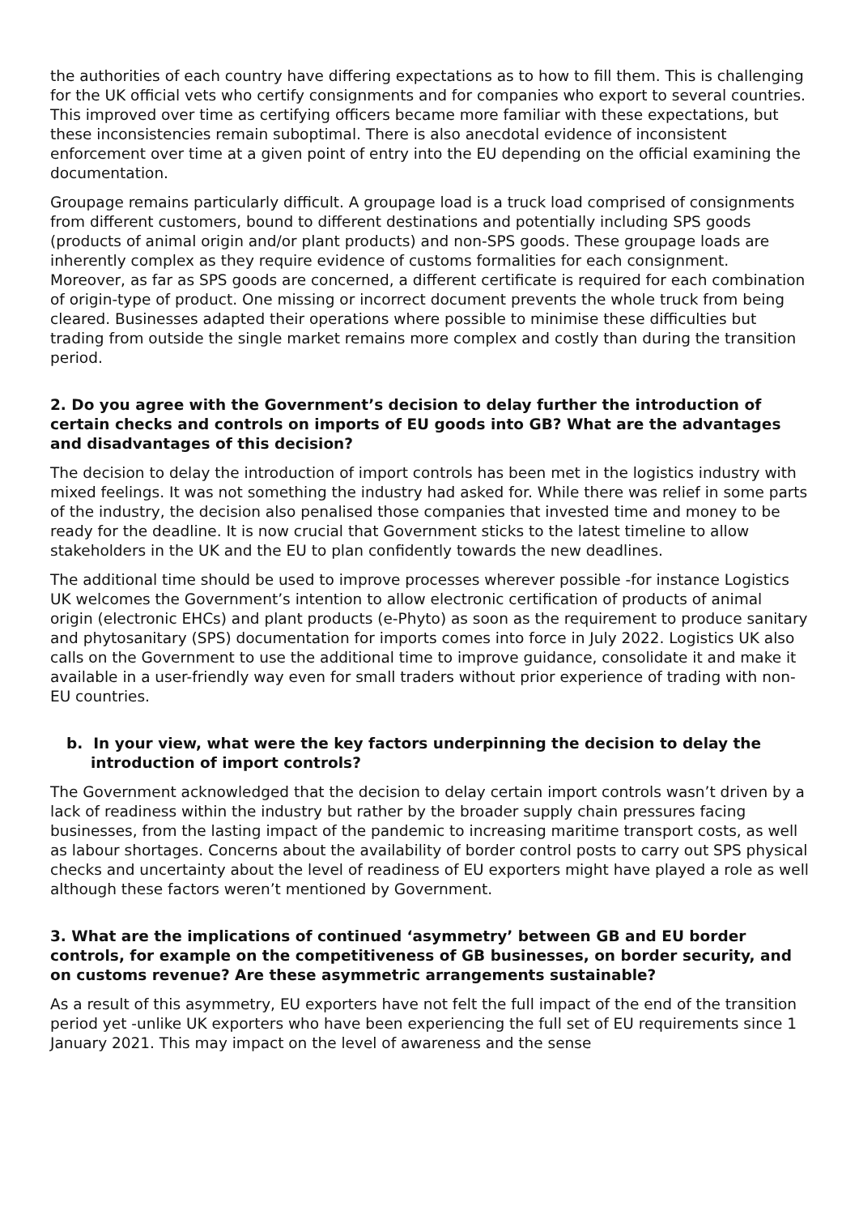the authorities of each country have differing expectations as to how to fill them. This is challenging for the UK official vets who certify consignments and for companies who export to several countries. This improved over time as certifying officers became more familiar with these expectations, but these inconsistencies remain suboptimal. There is also anecdotal evidence of inconsistent enforcement over time at a given point of entry into the EU depending on the official examining the documentation.
Groupage remains particularly difficult. A groupage load is a truck load comprised of consignments from different customers, bound to different destinations and potentially including SPS goods (products of animal origin and/or plant products) and non-SPS goods. These groupage loads are inherently complex as they require evidence of customs formalities for each consignment. Moreover, as far as SPS goods are concerned, a different certificate is required for each combination of origin-type of product. One missing or incorrect document prevents the whole truck from being cleared. Businesses adapted their operations where possible to minimise these difficulties but trading from outside the single market remains more complex and costly than during the transition period.
2. Do you agree with the Government’s decision to delay further the introduction of certain checks and controls on imports of EU goods into GB? What are the advantages and disadvantages of this decision?
The decision to delay the introduction of import controls has been met in the logistics industry with mixed feelings. It was not something the industry had asked for. While there was relief in some parts of the industry, the decision also penalised those companies that invested time and money to be ready for the deadline. It is now crucial that Government sticks to the latest timeline to allow stakeholders in the UK and the EU to plan confidently towards the new deadlines.
The additional time should be used to improve processes wherever possible -for instance Logistics UK welcomes the Government’s intention to allow electronic certification of products of animal origin (electronic EHCs) and plant products (e-Phyto) as soon as the requirement to produce sanitary and phytosanitary (SPS) documentation for imports comes into force in July 2022. Logistics UK also calls on the Government to use the additional time to improve guidance, consolidate it and make it available in a user-friendly way even for small traders without prior experience of trading with non-EU countries.
b. In your view, what were the key factors underpinning the decision to delay the introduction of import controls?
The Government acknowledged that the decision to delay certain import controls wasn’t driven by a lack of readiness within the industry but rather by the broader supply chain pressures facing businesses, from the lasting impact of the pandemic to increasing maritime transport costs, as well as labour shortages. Concerns about the availability of border control posts to carry out SPS physical checks and uncertainty about the level of readiness of EU exporters might have played a role as well although these factors weren’t mentioned by Government.
3. What are the implications of continued ‘asymmetry’ between GB and EU border controls, for example on the competitiveness of GB businesses, on border security, and on customs revenue? Are these asymmetric arrangements sustainable?
As a result of this asymmetry, EU exporters have not felt the full impact of the end of the transition period yet -unlike UK exporters who have been experiencing the full set of EU requirements since 1 January 2021. This may impact on the level of awareness and the sense